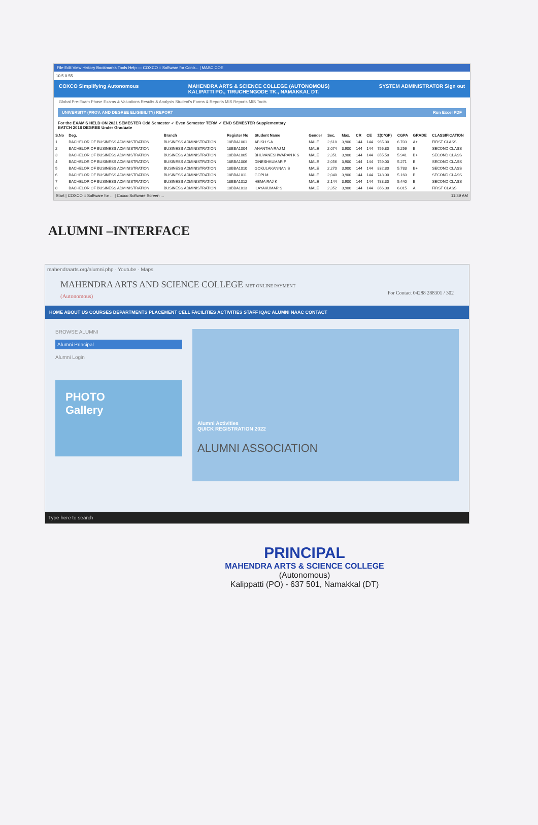File Edit View History Bookmarks Tools Help — COXCO :: Software for Contr... | MASC COE
10.5.0.55
COXCO Simplifying Autonomous MAHENDRA ARTS & SCIENCE COLLEGE (AUTONOMOUS)
KALIPATTI PO., TIRUCHENGODE TK., NAMAKKAL DT. SYSTEM ADMINISTRATOR Sign out
Global Pre-Exam Phase Exams & Valuations Results & Analysis Student's Forms & Reports MIS Reports MIS Tools
UNIVERSITY (PROV. AND DEGREE ELIGIBILITY) REPORT Run Excel PDF
For the EXAM'S HELD ON 2021 SEMESTER Odd Semester ✓ Even Semester TERM ✓ END SEMESTER Supplementary
BATCH 2018 DEGREE Under Graduate
| S.No | Deg. | Branch | Register No | Student Name | Gender | Sec. | Max. | CR | CE | Σ(C*GP) | CGPA | GRADE | CLASSIFICATION |
| --- | --- | --- | --- | --- | --- | --- | --- | --- | --- | --- | --- | --- | --- |
| 1 | BACHELOR OF BUSINESS ADMINISTRATION | BUSINESS ADMINISTRATION | 18BBA1001 | ABISH S A | MALE | 2,618 | 3,900 | 144 | 144 | 965.30 | 6.703 | A+ | FIRST CLASS |
| 2 | BACHELOR OF BUSINESS ADMINISTRATION | BUSINESS ADMINISTRATION | 18BBA1004 | ANANTHA RAJ M | MALE | 2,074 | 3,900 | 144 | 144 | 756.80 | 5.256 | B | SECOND CLASS |
| 3 | BACHELOR OF BUSINESS ADMINISTRATION | BUSINESS ADMINISTRATION | 18BBA1005 | BHUVANESHWARAN K S | MALE | 2,351 | 3,900 | 144 | 144 | 855.50 | 5.941 | B+ | SECOND CLASS |
| 4 | BACHELOR OF BUSINESS ADMINISTRATION | BUSINESS ADMINISTRATION | 18BBA1006 | DINESHKUMAR P | MALE | 2,056 | 3,900 | 144 | 144 | 759.00 | 5.271 | B | SECOND CLASS |
| 5 | BACHELOR OF BUSINESS ADMINISTRATION | BUSINESS ADMINISTRATION | 18BBA1010 | GOKULAKANNAN S | MALE | 2,270 | 3,900 | 144 | 144 | 832.80 | 5.783 | B+ | SECOND CLASS |
| 6 | BACHELOR OF BUSINESS ADMINISTRATION | BUSINESS ADMINISTRATION | 18BBA1011 | GOPI M | MALE | 2,040 | 3,900 | 144 | 144 | 743.00 | 5.160 | B | SECOND CLASS |
| 7 | BACHELOR OF BUSINESS ADMINISTRATION | BUSINESS ADMINISTRATION | 18BBA1012 | HEMA RAJ K | MALE | 2,144 | 3,900 | 144 | 144 | 783.30 | 5.440 | B | SECOND CLASS |
| 8 | BACHELOR OF BUSINESS ADMINISTRATION | BUSINESS ADMINISTRATION | 18BBA1013 | ILAYAKUMAR S | MALE | 2,352 | 3,900 | 144 | 144 | 866.30 | 6.015 | A | FIRST CLASS |
Start | COXCO :: Software for ... | Coxco Software Screen ... 11:39 AM
ALUMNI –INTERFACE
mahendraarts.org/alumni.php · Youtube · Maps
MAHENDRA ARTS AND SCIENCE COLLEGE MET ONLINE PAYMENT
(Autonomous) For Contact 04288 288301 / 302
HOME ABOUT US COURSES DEPARTMENTS PLACEMENT CELL FACILITIES ACTIVITIES STAFF IQAC ALUMNI NAAC CONTACT
BROWSE ALUMNI
Alumni Principal
Alumni Login
PHOTO
Gallery
Alumni Activities
QUICK REGISTRATION 2022
ALUMNI ASSOCIATION
Type here to search
PRINCIPAL
MAHENDRA ARTS & SCIENCE COLLEGE
(Autonomous)
Kalippatti (PO) - 637 501, Namakkal (DT)